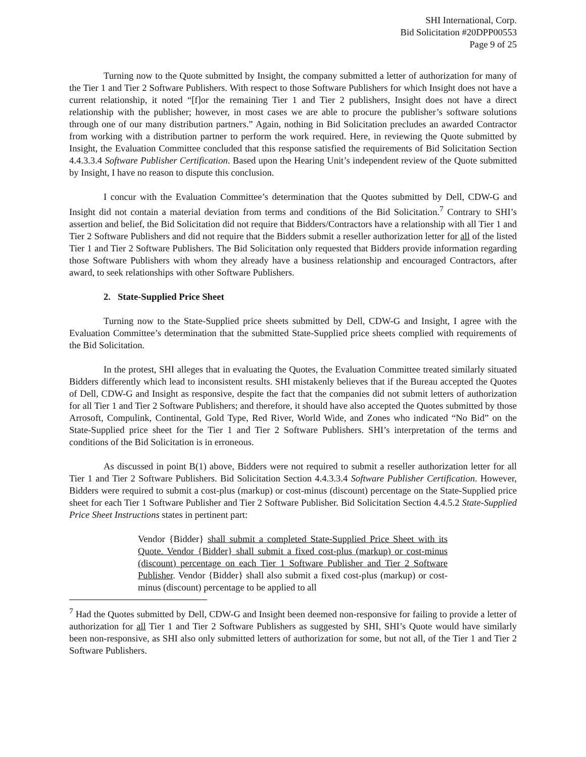SHI International, Corp.
Bid Solicitation #20DPP00553
Page 9 of 25
Turning now to the Quote submitted by Insight, the company submitted a letter of authorization for many of the Tier 1 and Tier 2 Software Publishers. With respect to those Software Publishers for which Insight does not have a current relationship, it noted “[f]or the remaining Tier 1 and Tier 2 publishers, Insight does not have a direct relationship with the publisher; however, in most cases we are able to procure the publisher’s software solutions through one of our many distribution partners.” Again, nothing in Bid Solicitation precludes an awarded Contractor from working with a distribution partner to perform the work required. Here, in reviewing the Quote submitted by Insight, the Evaluation Committee concluded that this response satisfied the requirements of Bid Solicitation Section 4.4.3.3.4 Software Publisher Certification. Based upon the Hearing Unit’s independent review of the Quote submitted by Insight, I have no reason to dispute this conclusion.
I concur with the Evaluation Committee’s determination that the Quotes submitted by Dell, CDW-G and Insight did not contain a material deviation from terms and conditions of the Bid Solicitation.<sup>7</sup> Contrary to SHI’s assertion and belief, the Bid Solicitation did not require that Bidders/Contractors have a relationship with all Tier 1 and Tier 2 Software Publishers and did not require that the Bidders submit a reseller authorization letter for all of the listed Tier 1 and Tier 2 Software Publishers. The Bid Solicitation only requested that Bidders provide information regarding those Software Publishers with whom they already have a business relationship and encouraged Contractors, after award, to seek relationships with other Software Publishers.
2. State-Supplied Price Sheet
Turning now to the State-Supplied price sheets submitted by Dell, CDW-G and Insight, I agree with the Evaluation Committee’s determination that the submitted State-Supplied price sheets complied with requirements of the Bid Solicitation.
In the protest, SHI alleges that in evaluating the Quotes, the Evaluation Committee treated similarly situated Bidders differently which lead to inconsistent results. SHI mistakenly believes that if the Bureau accepted the Quotes of Dell, CDW-G and Insight as responsive, despite the fact that the companies did not submit letters of authorization for all Tier 1 and Tier 2 Software Publishers; and therefore, it should have also accepted the Quotes submitted by those Arrosoft, Compulink, Continental, Gold Type, Red River, World Wide, and Zones who indicated “No Bid” on the State-Supplied price sheet for the Tier 1 and Tier 2 Software Publishers. SHI’s interpretation of the terms and conditions of the Bid Solicitation is in erroneous.
As discussed in point B(1) above, Bidders were not required to submit a reseller authorization letter for all Tier 1 and Tier 2 Software Publishers. Bid Solicitation Section 4.4.3.3.4 Software Publisher Certification. However, Bidders were required to submit a cost-plus (markup) or cost-minus (discount) percentage on the State-Supplied price sheet for each Tier 1 Software Publisher and Tier 2 Software Publisher. Bid Solicitation Section 4.4.5.2 State-Supplied Price Sheet Instructions states in pertinent part:
Vendor {Bidder} shall submit a completed State-Supplied Price Sheet with its Quote. Vendor {Bidder} shall submit a fixed cost-plus (markup) or cost-minus (discount) percentage on each Tier 1 Software Publisher and Tier 2 Software Publisher. Vendor {Bidder} shall also submit a fixed cost-plus (markup) or cost-minus (discount) percentage to be applied to all
<sup>7</sup> Had the Quotes submitted by Dell, CDW-G and Insight been deemed non-responsive for failing to provide a letter of authorization for all Tier 1 and Tier 2 Software Publishers as suggested by SHI, SHI’s Quote would have similarly been non-responsive, as SHI also only submitted letters of authorization for some, but not all, of the Tier 1 and Tier 2 Software Publishers.